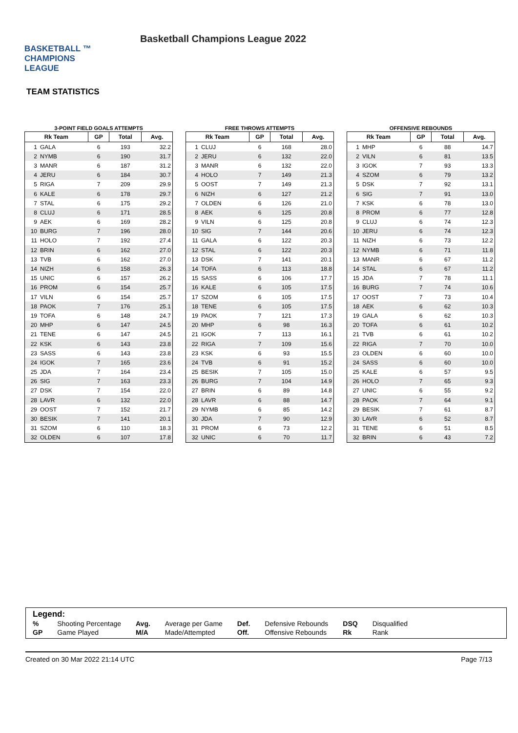BASKETBALL ™
CHAMPIONS
LEAGUE
Basketball Champions League 2022
TEAM STATISTICS
3-POINT FIELD GOALS ATTEMPTS
| Rk Team | | GP | Total | Avg. |
| --- | --- | --- | --- | --- |
| 1 | GALA | 6 | 193 | 32.2 |
| 2 | NYMB | 6 | 190 | 31.7 |
| 3 | MANR | 6 | 187 | 31.2 |
| 4 | JERU | 6 | 184 | 30.7 |
| 5 | RIGA | 7 | 209 | 29.9 |
| 6 | KALE | 6 | 178 | 29.7 |
| 7 | STAL | 6 | 175 | 29.2 |
| 8 | CLUJ | 6 | 171 | 28.5 |
| 9 | AEK | 6 | 169 | 28.2 |
| 10 | BURG | 7 | 196 | 28.0 |
| 11 | HOLO | 7 | 192 | 27.4 |
| 12 | BRIN | 6 | 162 | 27.0 |
| 13 | TVB | 6 | 162 | 27.0 |
| 14 | NIZH | 6 | 158 | 26.3 |
| 15 | UNIC | 6 | 157 | 26.2 |
| 16 | PROM | 6 | 154 | 25.7 |
| 17 | VILN | 6 | 154 | 25.7 |
| 18 | PAOK | 7 | 176 | 25.1 |
| 19 | TOFA | 6 | 148 | 24.7 |
| 20 | MHP | 6 | 147 | 24.5 |
| 21 | TENE | 6 | 147 | 24.5 |
| 22 | KSK | 6 | 143 | 23.8 |
| 23 | SASS | 6 | 143 | 23.8 |
| 24 | IGOK | 7 | 165 | 23.6 |
| 25 | JDA | 7 | 164 | 23.4 |
| 26 | SIG | 7 | 163 | 23.3 |
| 27 | DSK | 7 | 154 | 22.0 |
| 28 | LAVR | 6 | 132 | 22.0 |
| 29 | OOST | 7 | 152 | 21.7 |
| 30 | BESIK | 7 | 141 | 20.1 |
| 31 | SZOM | 6 | 110 | 18.3 |
| 32 | OLDEN | 6 | 107 | 17.8 |
FREE THROWS ATTEMPTS
| Rk Team | | GP | Total | Avg. |
| --- | --- | --- | --- | --- |
| 1 | CLUJ | 6 | 168 | 28.0 |
| 2 | JERU | 6 | 132 | 22.0 |
| 3 | MANR | 6 | 132 | 22.0 |
| 4 | HOLO | 7 | 149 | 21.3 |
| 5 | OOST | 7 | 149 | 21.3 |
| 6 | NIZH | 6 | 127 | 21.2 |
| 7 | OLDEN | 6 | 126 | 21.0 |
| 8 | AEK | 6 | 125 | 20.8 |
| 9 | VILN | 6 | 125 | 20.8 |
| 10 | SIG | 7 | 144 | 20.6 |
| 11 | GALA | 6 | 122 | 20.3 |
| 12 | STAL | 6 | 122 | 20.3 |
| 13 | DSK | 7 | 141 | 20.1 |
| 14 | TOFA | 6 | 113 | 18.8 |
| 15 | SASS | 6 | 106 | 17.7 |
| 16 | KALE | 6 | 105 | 17.5 |
| 17 | SZOM | 6 | 105 | 17.5 |
| 18 | TENE | 6 | 105 | 17.5 |
| 19 | PAOK | 7 | 121 | 17.3 |
| 20 | MHP | 6 | 98 | 16.3 |
| 21 | IGOK | 7 | 113 | 16.1 |
| 22 | RIGA | 7 | 109 | 15.6 |
| 23 | KSK | 6 | 93 | 15.5 |
| 24 | TVB | 6 | 91 | 15.2 |
| 25 | BESIK | 7 | 105 | 15.0 |
| 26 | BURG | 7 | 104 | 14.9 |
| 27 | BRIN | 6 | 89 | 14.8 |
| 28 | LAVR | 6 | 88 | 14.7 |
| 29 | NYMB | 6 | 85 | 14.2 |
| 30 | JDA | 7 | 90 | 12.9 |
| 31 | PROM | 6 | 73 | 12.2 |
| 32 | UNIC | 6 | 70 | 11.7 |
OFFENSIVE REBOUNDS
| Rk Team | | GP | Total | Avg. |
| --- | --- | --- | --- | --- |
| 1 | MHP | 6 | 88 | 14.7 |
| 2 | VILN | 6 | 81 | 13.5 |
| 3 | IGOK | 7 | 93 | 13.3 |
| 4 | SZOM | 6 | 79 | 13.2 |
| 5 | DSK | 7 | 92 | 13.1 |
| 6 | SIG | 7 | 91 | 13.0 |
| 7 | KSK | 6 | 78 | 13.0 |
| 8 | PROM | 6 | 77 | 12.8 |
| 9 | CLUJ | 6 | 74 | 12.3 |
| 10 | JERU | 6 | 74 | 12.3 |
| 11 | NIZH | 6 | 73 | 12.2 |
| 12 | NYMB | 6 | 71 | 11.8 |
| 13 | MANR | 6 | 67 | 11.2 |
| 14 | STAL | 6 | 67 | 11.2 |
| 15 | JDA | 7 | 78 | 11.1 |
| 16 | BURG | 7 | 74 | 10.6 |
| 17 | OOST | 7 | 73 | 10.4 |
| 18 | AEK | 6 | 62 | 10.3 |
| 19 | GALA | 6 | 62 | 10.3 |
| 20 | TOFA | 6 | 61 | 10.2 |
| 21 | TVB | 6 | 61 | 10.2 |
| 22 | RIGA | 7 | 70 | 10.0 |
| 23 | OLDEN | 6 | 60 | 10.0 |
| 24 | SASS | 6 | 60 | 10.0 |
| 25 | KALE | 6 | 57 | 9.5 |
| 26 | HOLO | 7 | 65 | 9.3 |
| 27 | UNIC | 6 | 55 | 9.2 |
| 28 | PAOK | 7 | 64 | 9.1 |
| 29 | BESIK | 7 | 61 | 8.7 |
| 30 | LAVR | 6 | 52 | 8.7 |
| 31 | TENE | 6 | 51 | 8.5 |
| 32 | BRIN | 6 | 43 | 7.2 |
Legend:
| % | Shooting Percentage | Avg. | Average per Game | Def. | Defensive Rebounds | DSQ | Disqualified |
| GP | Game Played | M/A | Made/Attempted | Off. | Offensive Rebounds | Rk | Rank |
Created on 30 Mar 2022 21:14 UTC Page 7/13